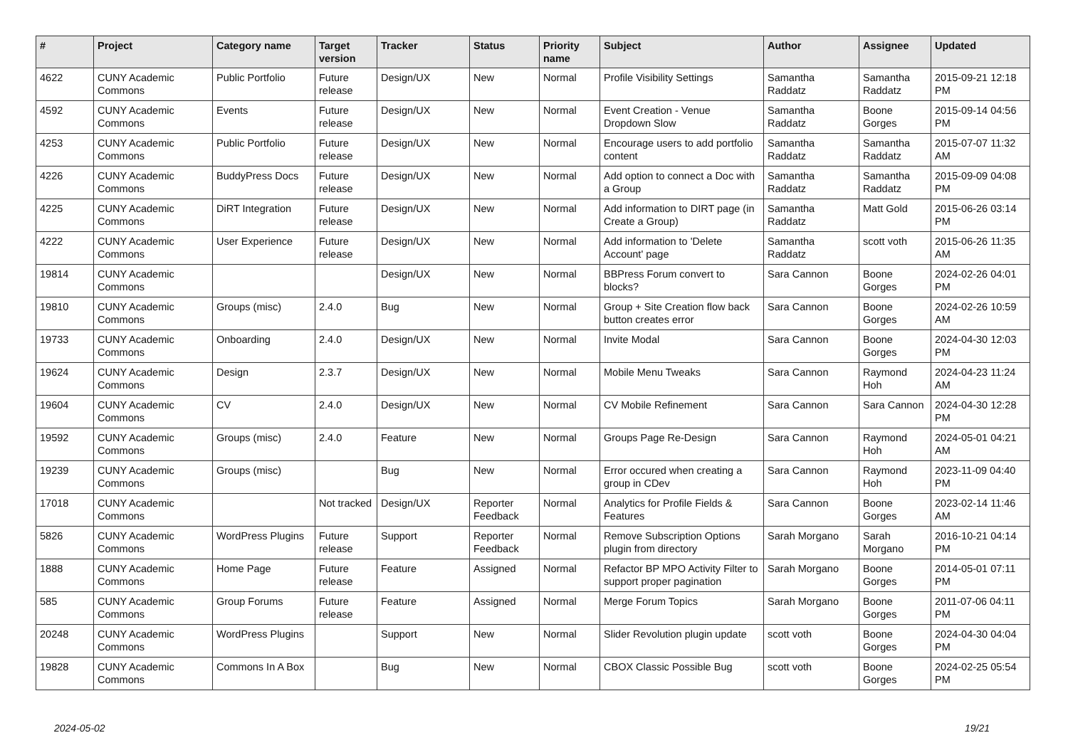| # | Project | Category name | Target version | Tracker | Status | Priority name | Subject | Author | Assignee | Updated |
| --- | --- | --- | --- | --- | --- | --- | --- | --- | --- | --- |
| 4622 | CUNY Academic Commons | Public Portfolio | Future release | Design/UX | New | Normal | Profile Visibility Settings | Samantha Raddatz | Samantha Raddatz | 2015-09-21 12:18 PM |
| 4592 | CUNY Academic Commons | Events | Future release | Design/UX | New | Normal | Event Creation - Venue Dropdown Slow | Samantha Raddatz | Boone Gorges | 2015-09-14 04:56 PM |
| 4253 | CUNY Academic Commons | Public Portfolio | Future release | Design/UX | New | Normal | Encourage users to add portfolio content | Samantha Raddatz | Samantha Raddatz | 2015-07-07 11:32 AM |
| 4226 | CUNY Academic Commons | BuddyPress Docs | Future release | Design/UX | New | Normal | Add option to connect a Doc with a Group | Samantha Raddatz | Samantha Raddatz | 2015-09-09 04:08 PM |
| 4225 | CUNY Academic Commons | DiRT Integration | Future release | Design/UX | New | Normal | Add information to DIRT page (in Create a Group) | Samantha Raddatz | Matt Gold | 2015-06-26 03:14 PM |
| 4222 | CUNY Academic Commons | User Experience | Future release | Design/UX | New | Normal | Add information to 'Delete Account' page | Samantha Raddatz | scott voth | 2015-06-26 11:35 AM |
| 19814 | CUNY Academic Commons | | | Design/UX | New | Normal | BBPress Forum convert to blocks? | Sara Cannon | Boone Gorges | 2024-02-26 04:01 PM |
| 19810 | CUNY Academic Commons | Groups (misc) | 2.4.0 | Bug | New | Normal | Group + Site Creation flow back button creates error | Sara Cannon | Boone Gorges | 2024-02-26 10:59 AM |
| 19733 | CUNY Academic Commons | Onboarding | 2.4.0 | Design/UX | New | Normal | Invite Modal | Sara Cannon | Boone Gorges | 2024-04-30 12:03 PM |
| 19624 | CUNY Academic Commons | Design | 2.3.7 | Design/UX | New | Normal | Mobile Menu Tweaks | Sara Cannon | Raymond Hoh | 2024-04-23 11:24 AM |
| 19604 | CUNY Academic Commons | CV | 2.4.0 | Design/UX | New | Normal | CV Mobile Refinement | Sara Cannon | Sara Cannon | 2024-04-30 12:28 PM |
| 19592 | CUNY Academic Commons | Groups (misc) | 2.4.0 | Feature | New | Normal | Groups Page Re-Design | Sara Cannon | Raymond Hoh | 2024-05-01 04:21 AM |
| 19239 | CUNY Academic Commons | Groups (misc) | | Bug | New | Normal | Error occured when creating a group in CDev | Sara Cannon | Raymond Hoh | 2023-11-09 04:40 PM |
| 17018 | CUNY Academic Commons | | Not tracked | Design/UX | Reporter Feedback | Normal | Analytics for Profile Fields & Features | Sara Cannon | Boone Gorges | 2023-02-14 11:46 AM |
| 5826 | CUNY Academic Commons | WordPress Plugins | Future release | Support | Reporter Feedback | Normal | Remove Subscription Options plugin from directory | Sarah Morgano | Sarah Morgano | 2016-10-21 04:14 PM |
| 1888 | CUNY Academic Commons | Home Page | Future release | Feature | Assigned | Normal | Refactor BP MPO Activity Filter to support proper pagination | Sarah Morgano | Boone Gorges | 2014-05-01 07:11 PM |
| 585 | CUNY Academic Commons | Group Forums | Future release | Feature | Assigned | Normal | Merge Forum Topics | Sarah Morgano | Boone Gorges | 2011-07-06 04:11 PM |
| 20248 | CUNY Academic Commons | WordPress Plugins | | Support | New | Normal | Slider Revolution plugin update | scott voth | Boone Gorges | 2024-04-30 04:04 PM |
| 19828 | CUNY Academic Commons | Commons In A Box | | Bug | New | Normal | CBOX Classic Possible Bug | scott voth | Boone Gorges | 2024-02-25 05:54 PM |
2024-05-02 19/21